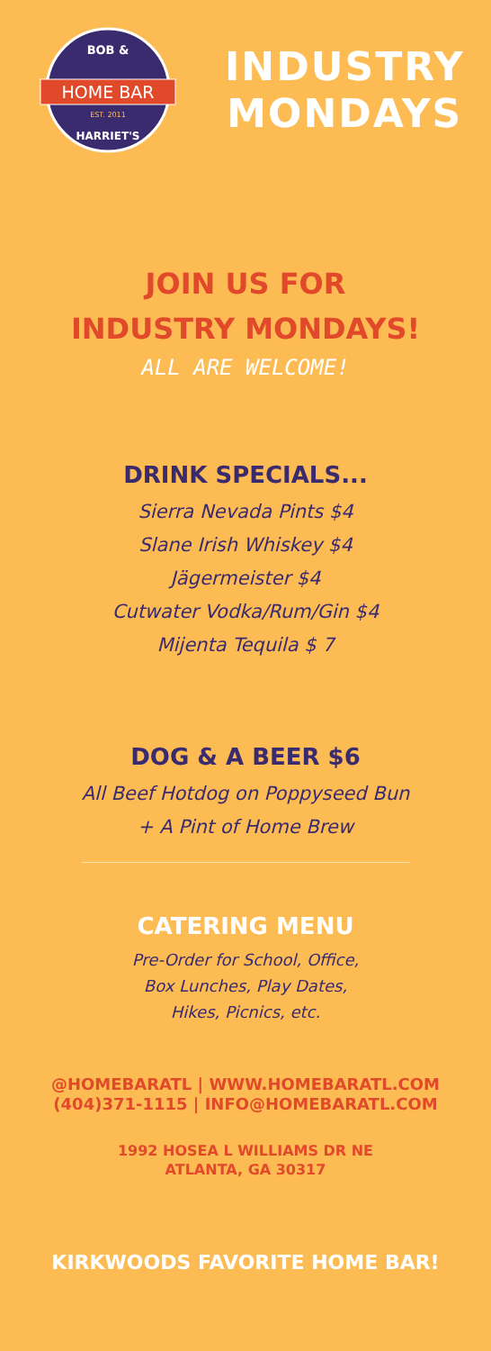HOME BAR
BOB &
HARRIET'S
EST. 2011
INDUSTRY
MONDAYS
JOIN US FOR
INDUSTRY MONDAYS!
ALL ARE WELCOME!
DRINK SPECIALS...
Sierra Nevada Pints $4
Slane Irish Whiskey $4
Jägermeister $4
Cutwater Vodka/Rum/Gin $4
Mijenta Tequila $ 7
DOG & A BEER $6
All Beef Hotdog on Poppyseed Bun
+ A Pint of Home Brew
CATERING MENU
Pre-Order for School, Office,
Box Lunches, Play Dates,
Hikes, Picnics, etc.
@HOMEBARATL | WWW.HOMEBARATL.COM
(404)371-1115 | INFO@HOMEBARATL.COM
1992 HOSEA L WILLIAMS DR NE
ATLANTA, GA 30317
KIRKWOODS FAVORITE HOME BAR!